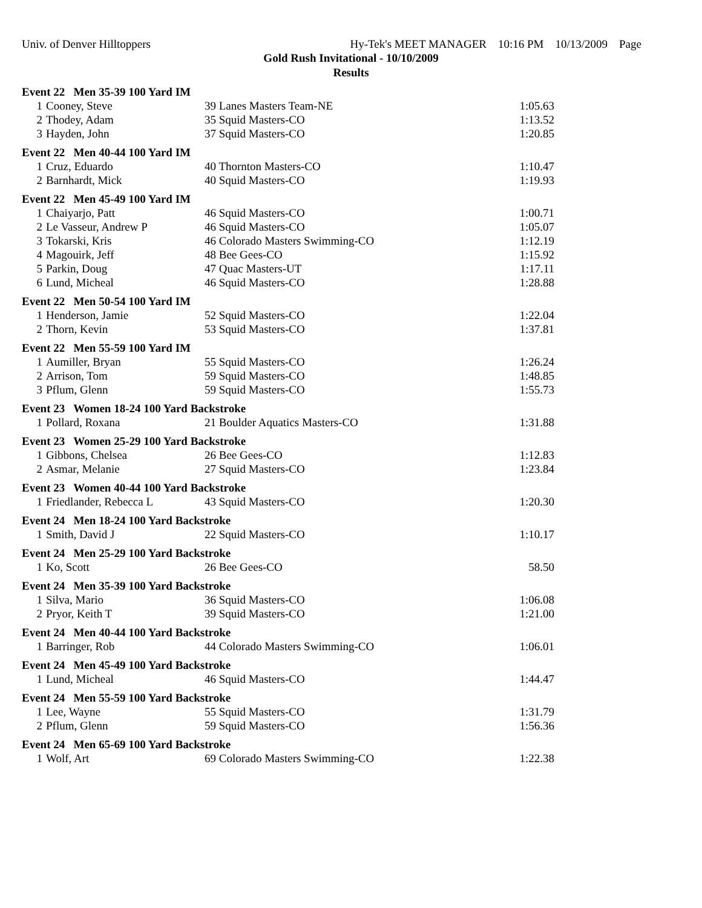Univ. of Denver Hilltoppers Hy-Tek's MEET MANAGER 10:16 PM 10/13/2009 Page
Gold Rush Invitational - 10/10/2009
Results
| Event 22 Men 35-39 100 Yard IM | | | |
| 1 | Cooney, Steve | 39 Lanes Masters Team-NE | 1:05.63 |
| 2 | Thodey, Adam | 35 Squid Masters-CO | 1:13.52 |
| 3 | Hayden, John | 37 Squid Masters-CO | 1:20.85 |
| Event 22 Men 40-44 100 Yard IM | | | |
| 1 | Cruz, Eduardo | 40 Thornton Masters-CO | 1:10.47 |
| 2 | Barnhardt, Mick | 40 Squid Masters-CO | 1:19.93 |
| Event 22 Men 45-49 100 Yard IM | | | |
| 1 | Chaiyarjo, Patt | 46 Squid Masters-CO | 1:00.71 |
| 2 | Le Vasseur, Andrew P | 46 Squid Masters-CO | 1:05.07 |
| 3 | Tokarski, Kris | 46 Colorado Masters Swimming-CO | 1:12.19 |
| 4 | Magouirk, Jeff | 48 Bee Gees-CO | 1:15.92 |
| 5 | Parkin, Doug | 47 Quac Masters-UT | 1:17.11 |
| 6 | Lund, Micheal | 46 Squid Masters-CO | 1:28.88 |
| Event 22 Men 50-54 100 Yard IM | | | |
| 1 | Henderson, Jamie | 52 Squid Masters-CO | 1:22.04 |
| 2 | Thorn, Kevin | 53 Squid Masters-CO | 1:37.81 |
| Event 22 Men 55-59 100 Yard IM | | | |
| 1 | Aumiller, Bryan | 55 Squid Masters-CO | 1:26.24 |
| 2 | Arrison, Tom | 59 Squid Masters-CO | 1:48.85 |
| 3 | Pflum, Glenn | 59 Squid Masters-CO | 1:55.73 |
| Event 23 Women 18-24 100 Yard Backstroke | | | |
| 1 | Pollard, Roxana | 21 Boulder Aquatics Masters-CO | 1:31.88 |
| Event 23 Women 25-29 100 Yard Backstroke | | | |
| 1 | Gibbons, Chelsea | 26 Bee Gees-CO | 1:12.83 |
| 2 | Asmar, Melanie | 27 Squid Masters-CO | 1:23.84 |
| Event 23 Women 40-44 100 Yard Backstroke | | | |
| 1 | Friedlander, Rebecca L | 43 Squid Masters-CO | 1:20.30 |
| Event 24 Men 18-24 100 Yard Backstroke | | | |
| 1 | Smith, David J | 22 Squid Masters-CO | 1:10.17 |
| Event 24 Men 25-29 100 Yard Backstroke | | | |
| 1 | Ko, Scott | 26 Bee Gees-CO | 58.50 |
| Event 24 Men 35-39 100 Yard Backstroke | | | |
| 1 | Silva, Mario | 36 Squid Masters-CO | 1:06.08 |
| 2 | Pryor, Keith T | 39 Squid Masters-CO | 1:21.00 |
| Event 24 Men 40-44 100 Yard Backstroke | | | |
| 1 | Barringer, Rob | 44 Colorado Masters Swimming-CO | 1:06.01 |
| Event 24 Men 45-49 100 Yard Backstroke | | | |
| 1 | Lund, Micheal | 46 Squid Masters-CO | 1:44.47 |
| Event 24 Men 55-59 100 Yard Backstroke | | | |
| 1 | Lee, Wayne | 55 Squid Masters-CO | 1:31.79 |
| 2 | Pflum, Glenn | 59 Squid Masters-CO | 1:56.36 |
| Event 24 Men 65-69 100 Yard Backstroke | | | |
| 1 | Wolf, Art | 69 Colorado Masters Swimming-CO | 1:22.38 |